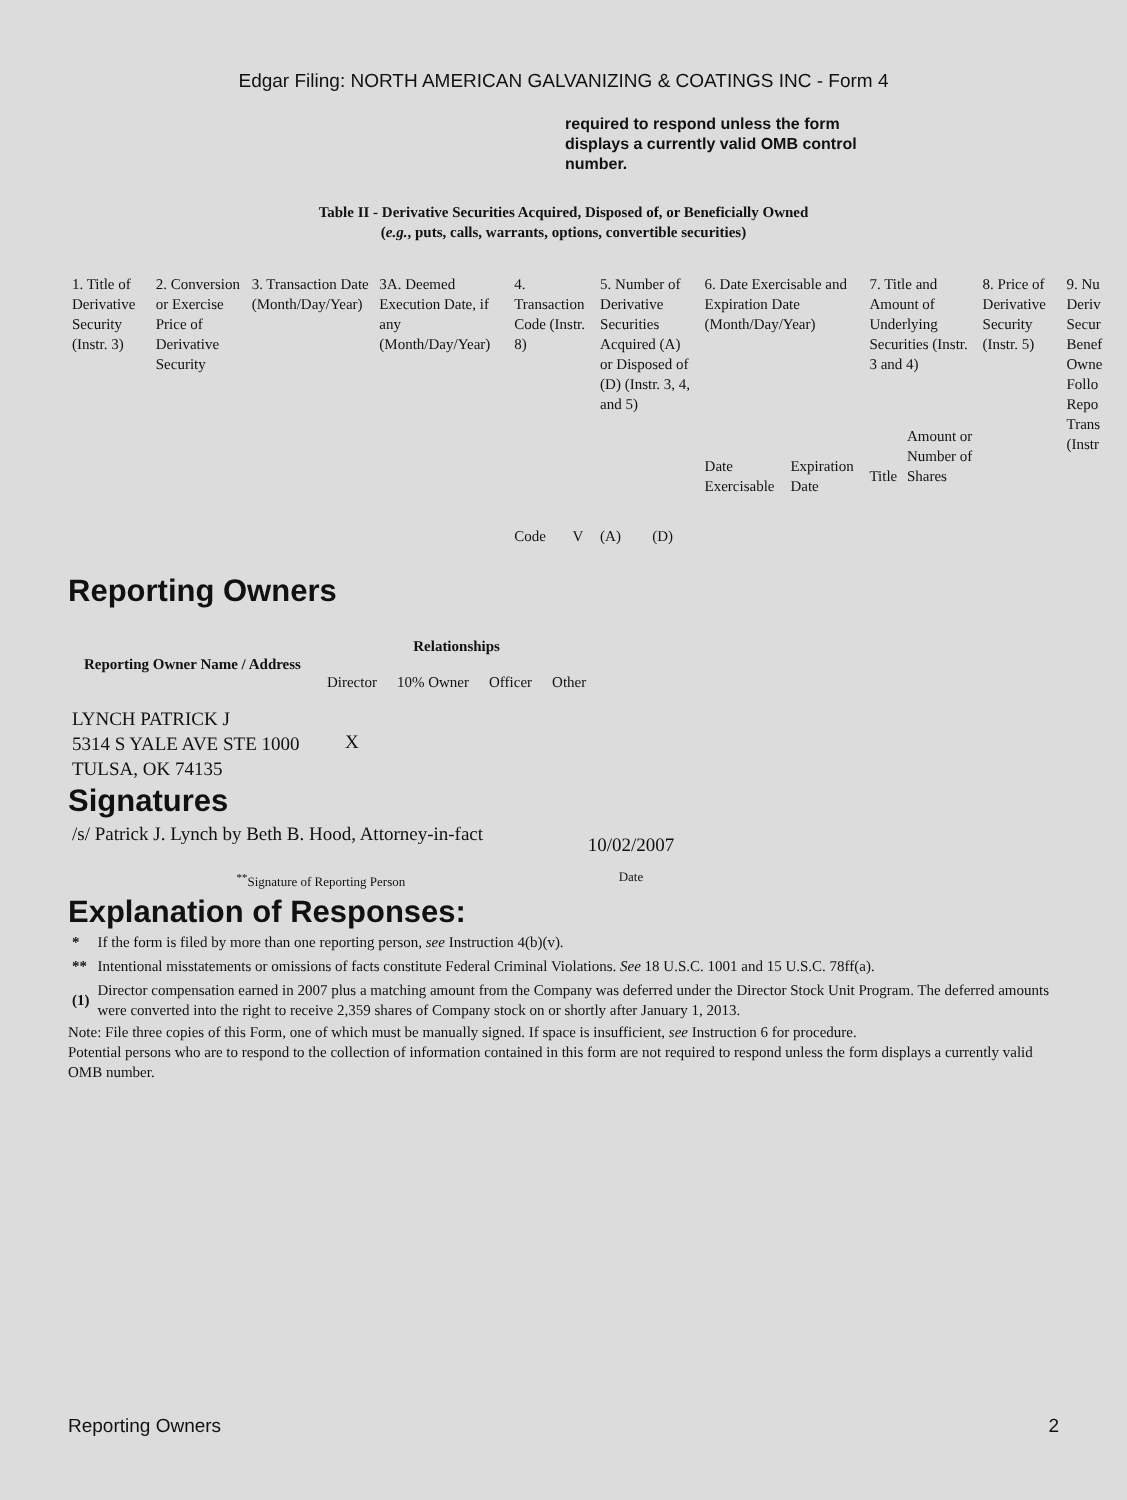Edgar Filing: NORTH AMERICAN GALVANIZING & COATINGS INC - Form 4
required to respond unless the form displays a currently valid OMB control number.
Table II - Derivative Securities Acquired, Disposed of, or Beneficially Owned
(e.g., puts, calls, warrants, options, convertible securities)
| 1. Title of Derivative Security (Instr. 3) | 2. Conversion or Exercise Price of Derivative Security | 3. Transaction Date (Month/Day/Year) | 3A. Deemed Execution Date, if any (Month/Day/Year) | 4. Transaction Code (Instr. 8) | | 5. Number of Derivative Securities Acquired (A) or Disposed of (D) (Instr. 3, 4, and 5) | | 6. Date Exercisable and Expiration Date (Month/Day/Year) | | 7. Title and Amount of Underlying Securities (Instr. 3 and 4) | | 8. Price of Derivative Security (Instr. 5) | 9. Nu Deriv Secur Benef Owne Follo Repo Trans (Instr |
| | | | | Code | V | (A) | (D) | Date Exercisable | Expiration Date | Title | Amount or Number of Shares | | |
Reporting Owners
| Reporting Owner Name / Address | Relationships | | | |
| --- | --- | --- | --- | --- |
| | Director | 10% Owner | Officer | Other |
| LYNCH PATRICK J 5314 S YALE AVE STE 1000 TULSA, OK 74135 | X | | | |
Signatures
| /s/ Patrick J. Lynch by Beth B. Hood, Attorney-in-fact | 10/02/2007 |
| <sup>**</sup> Signature of Reporting Person | Date |
Explanation of Responses:
| * | If the form is filed by more than one reporting person, see Instruction 4(b)(v). |
| ** | Intentional misstatements or omissions of facts constitute Federal Criminal Violations. See 18 U.S.C. 1001 and 15 U.S.C. 78ff(a). |
| (1) | Director compensation earned in 2007 plus a matching amount from the Company was deferred under the Director Stock Unit Program. The deferred amounts were converted into the right to receive 2,359 shares of Company stock on or shortly after January 1, 2013. |
Note: File three copies of this Form, one of which must be manually signed. If space is insufficient, see Instruction 6 for procedure.
Potential persons who are to respond to the collection of information contained in this form are not required to respond unless the form displays a currently valid OMB number.
Reporting Owners 2